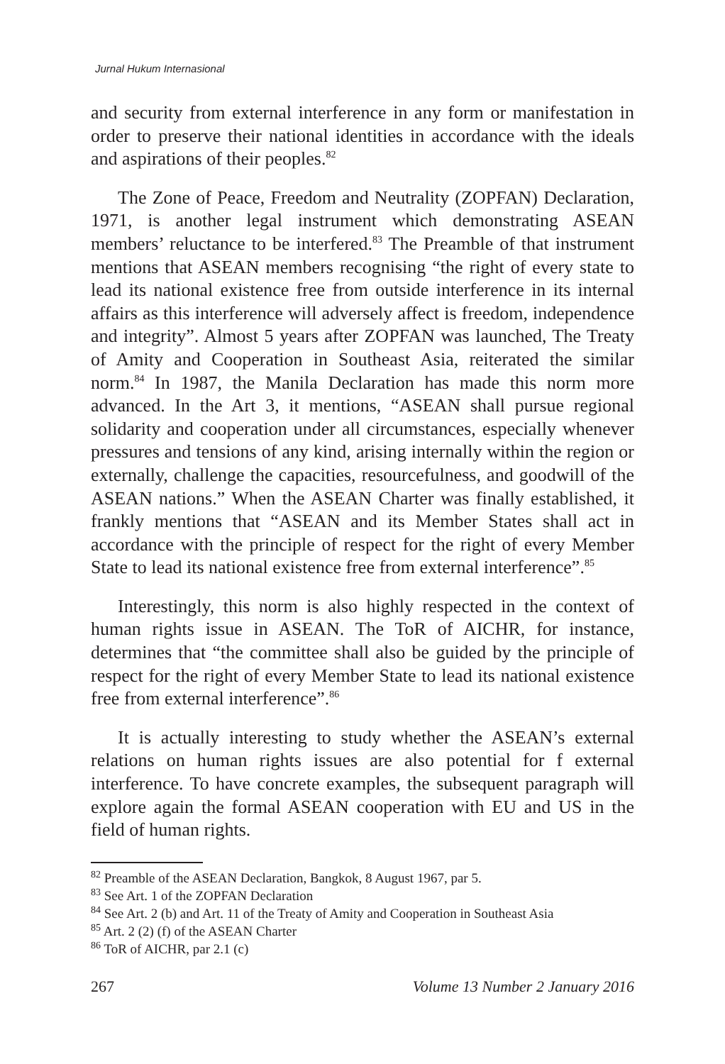Jurnal Hukum Internasional
and security from external interference in any form or manifestation in order to preserve their national identities in accordance with the ideals and aspirations of their peoples.<sup>82</sup>
The Zone of Peace, Freedom and Neutrality (ZOPFAN) Declaration, 1971, is another legal instrument which demonstrating ASEAN members’ reluctance to be interfered.<sup>83</sup> The Preamble of that instrument mentions that ASEAN members recognising “the right of every state to lead its national existence free from outside interference in its internal affairs as this interference will adversely affect is freedom, independence and integrity”. Almost 5 years after ZOPFAN was launched, The Treaty of Amity and Cooperation in Southeast Asia, reiterated the similar norm.<sup>84</sup> In 1987, the Manila Declaration has made this norm more advanced. In the Art 3, it mentions, “ASEAN shall pursue regional solidarity and cooperation under all circumstances, especially whenever pressures and tensions of any kind, arising internally within the region or externally, challenge the capacities, resourcefulness, and goodwill of the ASEAN nations.” When the ASEAN Charter was finally established, it frankly mentions that “ASEAN and its Member States shall act in accordance with the principle of respect for the right of every Member State to lead its national existence free from external interference”.<sup>85</sup>
Interestingly, this norm is also highly respected in the context of human rights issue in ASEAN. The ToR of AICHR, for instance, determines that “the committee shall also be guided by the principle of respect for the right of every Member State to lead its national existence free from external interference”.<sup>86</sup>
It is actually interesting to study whether the ASEAN’s external relations on human rights issues are also potential for f external interference. To have concrete examples, the subsequent paragraph will explore again the formal ASEAN cooperation with EU and US in the field of human rights.
<sup>82</sup> Preamble of the ASEAN Declaration, Bangkok, 8 August 1967, par 5.
<sup>83</sup> See Art. 1 of the ZOPFAN Declaration
<sup>84</sup> See Art. 2 (b) and Art. 11 of the Treaty of Amity and Cooperation in Southeast Asia
<sup>85</sup> Art. 2 (2) (f) of the ASEAN Charter
<sup>86</sup> ToR of AICHR, par 2.1 (c)
267 Volume 13 Number 2 January 2016